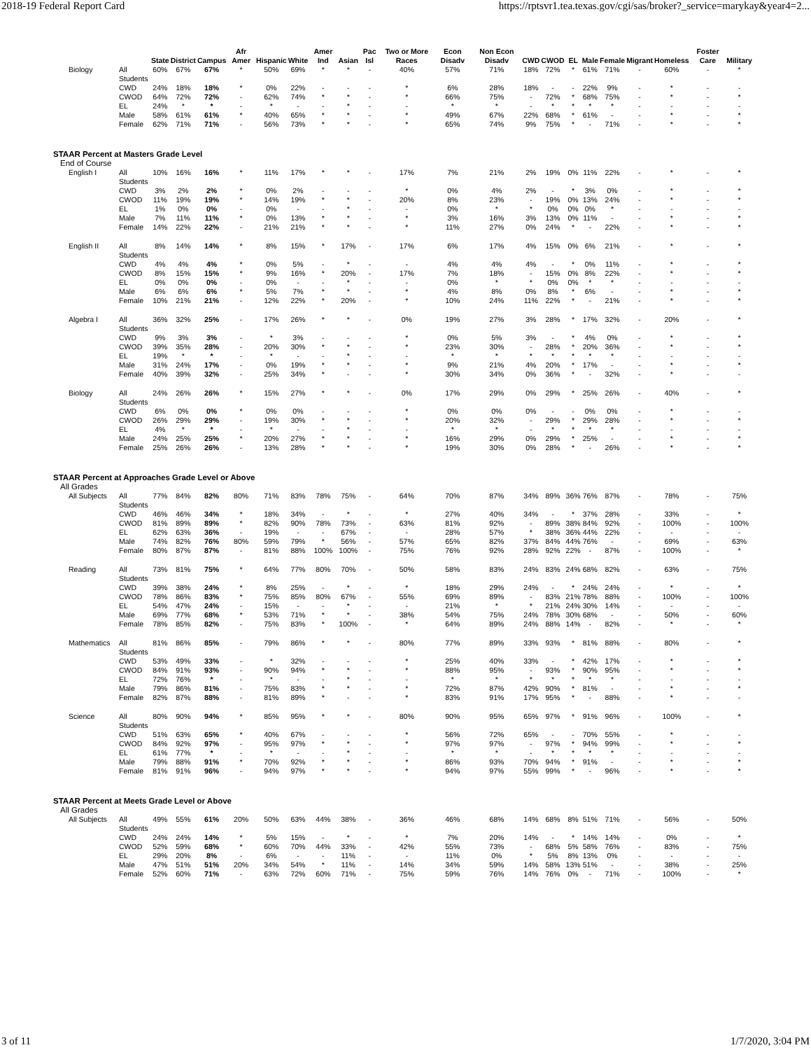2018-19 Federal Report Card https://rptsvr1.tea.texas.gov/cgi/sas/broker?_service=marykay&year4=2...
| | | State | District | Campus | Afr Amer | Hispanic | White | Amer Ind | Asian | Pac Isl | Two or More Races | Econ Disadv | Non Econ Disadv | CWD | CWOD | EL | Male | Female | Migrant | Homeless | Foster Care | Military |
| --- | --- | --- | --- | --- | --- | --- | --- | --- | --- | --- | --- | --- | --- | --- | --- | --- | --- | --- | --- | --- | --- | --- |
| Biology | All Students | 60% | 67% | 67% | * | 50% | 69% | * | * | - | 40% | 57% | 71% | 18% | 72% | * | 61% | 71% | - | 60% | - | * |
| | CWD | 24% | 18% | 18% | * | 0% | 22% | - | - | - | * | 6% | 28% | 18% | - | - | 22% | 9% | - | * | - | - |
| | CWOD | 64% | 72% | 72% | - | 62% | 74% | * | * | - | * | 66% | 75% | - | 72% | * | 68% | 75% | - | * | - | * |
| | EL | 24% | * | * | - | * | - | - | * | - | - | * | * | - | * | * | * | * | - | - | - | - |
| | Male | 58% | 61% | 61% | * | 40% | 65% | * | * | - | * | 49% | 67% | 22% | 68% | * | 61% | - | - | * | - | * |
| | Female | 62% | 71% | 71% | - | 56% | 73% | * | * | - | * | 65% | 74% | 9% | 75% | * | - | 71% | - | * | - | * |
| STAAR Percent at Masters Grade Level | | | | | | | | | | | | | | | | | | | | | | |
| End of Course | | | | | | | | | | | | | | | | | | | | | | |
| English I | All Students | 10% | 16% | 16% | * | 11% | 17% | * | * | - | 17% | 7% | 21% | 2% | 19% | 0% | 11% | 22% | - | * | - | * |
| | CWD | 3% | 2% | 2% | * | 0% | 2% | - | - | - | * | 0% | 4% | 2% | - | * | 3% | 0% | - | * | - | * |
| | CWOD | 11% | 19% | 19% | * | 14% | 19% | * | * | - | 20% | 8% | 23% | - | 19% | 0% | 13% | 24% | - | * | - | * |
| | EL | 1% | 0% | 0% | - | 0% | - | - | * | - | - | 0% | * | * | 0% | 0% | 0% | * | - | - | - | - |
| | Male | 7% | 11% | 11% | * | 0% | 13% | * | * | - | * | 3% | 16% | 3% | 13% | 0% | 11% | - | - | * | - | * |
| | Female | 14% | 22% | 22% | - | 21% | 21% | * | * | - | * | 11% | 27% | 0% | 24% | * | - | 22% | - | * | - | * |
| English II | All Students | 8% | 14% | 14% | * | 8% | 15% | * | 17% | - | 17% | 6% | 17% | 4% | 15% | 0% | 6% | 21% | - | * | - | * |
| | CWD | 4% | 4% | 4% | * | 0% | 5% | - | * | - | - | 4% | 4% | 4% | - | * | 0% | 11% | - | * | - | * |
| | CWOD | 8% | 15% | 15% | * | 9% | 16% | * | 20% | - | 17% | 7% | 18% | - | 15% | 0% | 8% | 22% | - | * | - | * |
| | EL | 0% | 0% | 0% | - | 0% | - | - | * | - | - | 0% | * | * | 0% | 0% | * | * | - | - | - | - |
| | Male | 6% | 6% | 6% | * | 5% | 7% | * | * | - | * | 4% | 8% | 0% | 8% | * | 6% | - | - | * | - | * |
| | Female | 10% | 21% | 21% | - | 12% | 22% | * | 20% | - | * | 10% | 24% | 11% | 22% | * | - | 21% | - | * | - | * |
| Algebra I | All Students | 36% | 32% | 25% | - | 17% | 26% | * | * | - | 0% | 19% | 27% | 3% | 28% | * | 17% | 32% | - | 20% | - | * |
| | CWD | 9% | 3% | 3% | - | * | 3% | - | - | - | * | 0% | 5% | 3% | - | * | 4% | 0% | - | * | - | * |
| | CWOD | 39% | 35% | 28% | - | 20% | 30% | * | * | - | * | 23% | 30% | - | 28% | * | 20% | 36% | - | * | - | * |
| | EL | 19% | * | * | - | * | - | - | * | - | - | * | * | * | * | * | * | * | - | - | - | - |
| | Male | 31% | 24% | 17% | - | 0% | 19% | * | * | - | * | 9% | 21% | 4% | 20% | * | 17% | - | - | * | - | * |
| | Female | 40% | 39% | 32% | - | 25% | 34% | * | - | - | * | 30% | 34% | 0% | 36% | * | - | 32% | - | * | - | - |
| Biology | All Students | 24% | 26% | 26% | * | 15% | 27% | * | * | - | 0% | 17% | 29% | 0% | 29% | * | 25% | 26% | - | 40% | - | * |
| | CWD | 6% | 0% | 0% | * | 0% | 0% | - | - | - | * | 0% | 0% | 0% | - | - | 0% | 0% | - | * | - | - |
| | CWOD | 26% | 29% | 29% | - | 19% | 30% | * | * | - | * | 20% | 32% | - | 29% | * | 29% | 28% | - | * | - | * |
| | EL | 4% | * | * | - | * | - | - | * | - | - | * | * | - | * | * | * | * | - | - | - | - |
| | Male | 24% | 25% | 25% | * | 20% | 27% | * | * | - | * | 16% | 29% | 0% | 29% | * | 25% | - | - | * | - | * |
| | Female | 25% | 26% | 26% | - | 13% | 28% | * | * | - | * | 19% | 30% | 0% | 28% | * | - | 26% | - | * | - | * |
| STAAR Percent at Approaches Grade Level or Above | | | | | | | | | | | | | | | | | | | | | | |
| All Grades | | | | | | | | | | | | | | | | | | | | | | |
| All Subjects | All Students | 77% | 84% | 82% | 80% | 71% | 83% | 78% | 75% | - | 64% | 70% | 87% | 34% | 89% | 36% | 76% | 87% | - | 78% | - | 75% |
| | CWD | 46% | 46% | 34% | * | 18% | 34% | - | * | - | * | 27% | 40% | 34% | - | * | 37% | 28% | - | 33% | - | * |
| | CWOD | 81% | 89% | 89% | * | 82% | 90% | 78% | 73% | - | 63% | 81% | 92% | - | 89% | 38% | 84% | 92% | - | 100% | - | 100% |
| | EL | 62% | 63% | 36% | - | 19% | - | - | 67% | - | - | 28% | 57% | * | 38% | 36% | 44% | 22% | - | - | - | - |
| | Male | 74% | 82% | 76% | 80% | 59% | 79% | * | 56% | - | 57% | 65% | 82% | 37% | 84% | 44% | 76% | - | - | 69% | - | 63% |
| | Female | 80% | 87% | 87% | - | 81% | 88% | 100% | 100% | - | 75% | 76% | 92% | 28% | 92% | 22% | - | 87% | - | 100% | - | * |
| Reading | All Students | 73% | 81% | 75% | * | 64% | 77% | 80% | 70% | - | 50% | 58% | 83% | 24% | 83% | 24% | 68% | 82% | - | 63% | - | 75% |
| | CWD | 39% | 38% | 24% | * | 8% | 25% | - | * | - | * | 18% | 29% | 24% | - | * | 24% | 24% | - | * | - | * |
| | CWOD | 78% | 86% | 83% | * | 75% | 85% | 80% | 67% | - | 55% | 69% | 89% | - | 83% | 21% | 78% | 88% | - | 100% | - | 100% |
| | EL | 54% | 47% | 24% | - | 15% | - | - | * | - | - | 21% | * | * | 21% | 24% | 30% | 14% | - | - | - | - |
| | Male | 69% | 77% | 68% | * | 53% | 71% | * | * | - | 38% | 54% | 75% | 24% | 78% | 30% | 68% | - | - | 50% | - | 60% |
| | Female | 78% | 85% | 82% | - | 75% | 83% | * | 100% | - | * | 64% | 89% | 24% | 88% | 14% | - | 82% | - | * | - | * |
| Mathematics | All Students | 81% | 86% | 85% | - | 79% | 86% | * | * | - | 80% | 77% | 89% | 33% | 93% | * | 81% | 88% | - | 80% | - | * |
| | CWD | 53% | 49% | 33% | - | * | 32% | - | - | - | * | 25% | 40% | 33% | - | * | 42% | 17% | - | * | - | * |
| | CWOD | 84% | 91% | 93% | - | 90% | 94% | * | * | - | * | 88% | 95% | - | 93% | * | 90% | 95% | - | * | - | * |
| | EL | 72% | 76% | * | - | * | - | - | * | - | - | * | * | * | * | * | * | * | - | - | - | - |
| | Male | 79% | 86% | 81% | - | 75% | 83% | * | * | - | * | 72% | 87% | 42% | 90% | * | 81% | - | - | * | - | * |
| | Female | 82% | 87% | 88% | - | 81% | 89% | * | - | - | * | 83% | 91% | 17% | 95% | * | - | 88% | - | * | - | - |
| Science | All Students | 80% | 90% | 94% | * | 85% | 95% | * | * | - | 80% | 90% | 95% | 65% | 97% | * | 91% | 96% | - | 100% | - | * |
| | CWD | 51% | 63% | 65% | * | 40% | 67% | - | - | - | * | 56% | 72% | 65% | - | - | 70% | 55% | - | * | - | - |
| | CWOD | 84% | 92% | 97% | - | 95% | 97% | * | * | - | * | 97% | 97% | - | 97% | * | 94% | 99% | - | * | - | * |
| | EL | 61% | 77% | * | - | * | - | - | * | - | - | * | * | - | * | * | * | * | - | - | - | - |
| | Male | 79% | 88% | 91% | * | 70% | 92% | * | * | - | * | 86% | 93% | 70% | 94% | * | 91% | - | - | * | - | * |
| | Female | 81% | 91% | 96% | - | 94% | 97% | * | * | - | * | 94% | 97% | 55% | 99% | * | - | 96% | - | * | - | * |
| STAAR Percent at Meets Grade Level or Above | | | | | | | | | | | | | | | | | | | | | | |
| All Grades | | | | | | | | | | | | | | | | | | | | | | |
| All Subjects | All Students | 49% | 55% | 61% | 20% | 50% | 63% | 44% | 38% | - | 36% | 46% | 68% | 14% | 68% | 8% | 51% | 71% | - | 56% | - | 50% |
| | CWD | 24% | 24% | 14% | * | 5% | 15% | - | * | - | * | 7% | 20% | 14% | - | * | 14% | 14% | - | 0% | - | * |
| | CWOD | 52% | 59% | 68% | * | 60% | 70% | 44% | 33% | - | 42% | 55% | 73% | - | 68% | 5% | 58% | 76% | - | 83% | - | 75% |
| | EL | 29% | 20% | 8% | - | 6% | - | - | 11% | - | - | 11% | 0% | * | 5% | 8% | 13% | 0% | - | - | - | - |
| | Male | 47% | 51% | 51% | 20% | 34% | 54% | * | 11% | - | 14% | 34% | 59% | 14% | 58% | 13% | 51% | - | - | 38% | - | 25% |
| | Female | 52% | 60% | 71% | - | 63% | 72% | 60% | 71% | - | 75% | 59% | 76% | 14% | 76% | 0% | - | 71% | - | 100% | - | * |
3 of 11 1/7/2020, 3:04 PM